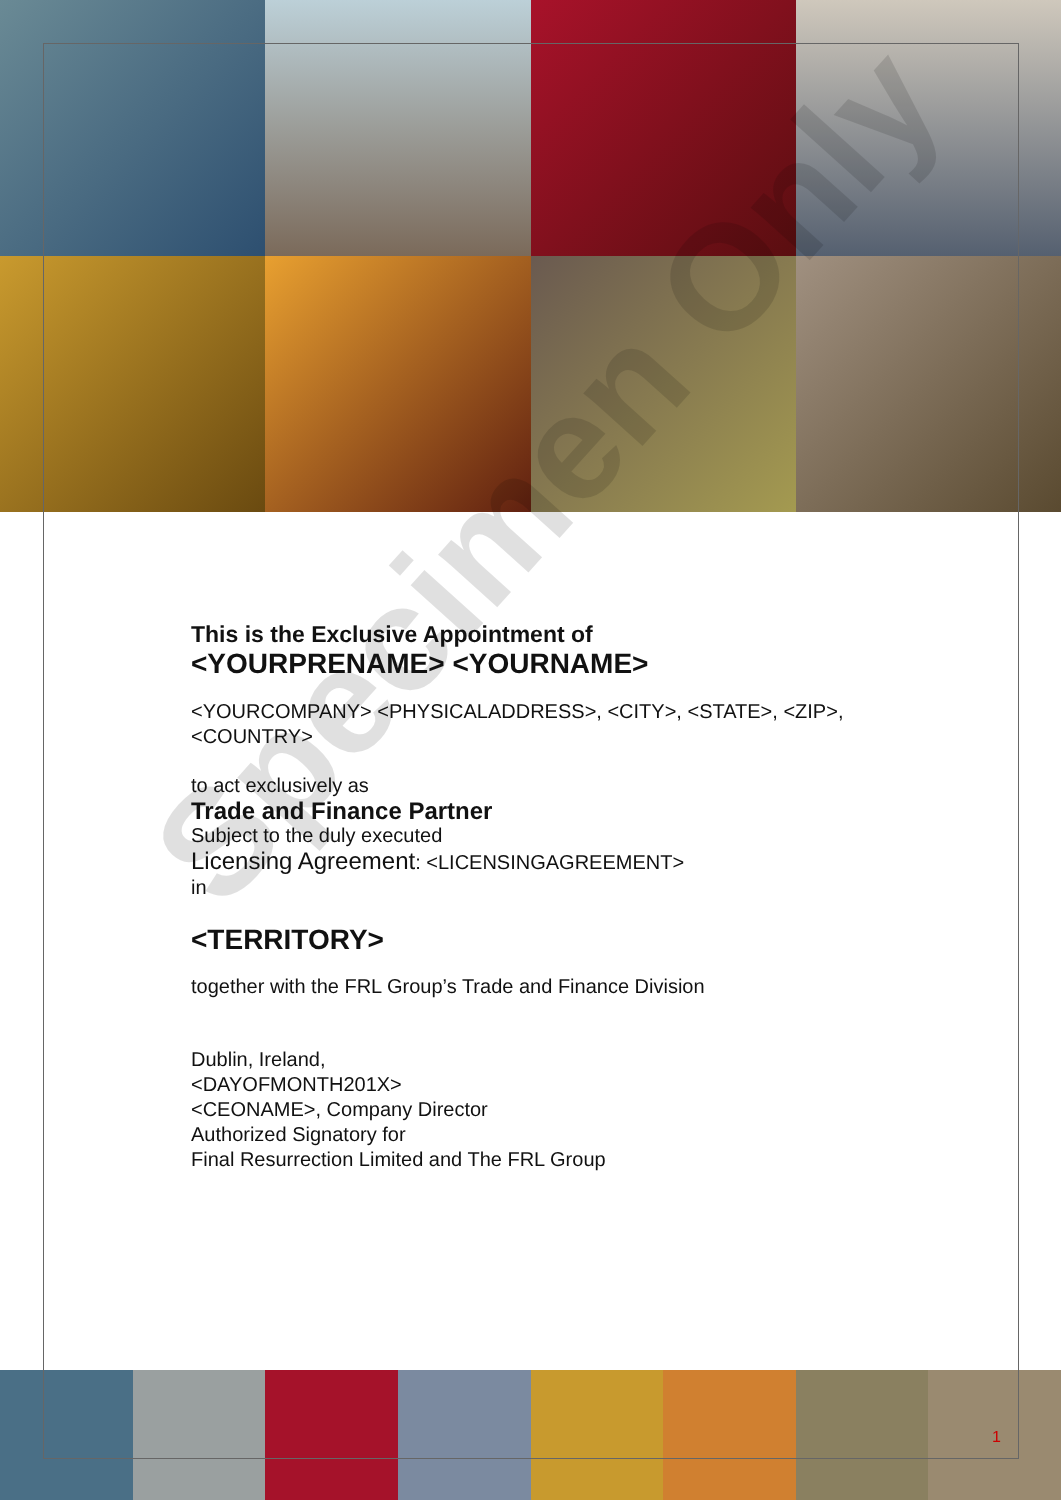Specimen Only
This is the Exclusive Appointment of
<YOURPRENAME> <YOURNAME>
<YOURCOMPANY> <PHYSICALADDRESS>, <CITY>, <STATE>, <ZIP>, <COUNTRY>
to act exclusively as
Trade and Finance Partner
Subject to the duly executed
Licensing Agreement: <LICENSINGAGREEMENT>
in
<TERRITORY>
together with the FRL Group’s Trade and Finance Division
Dublin, Ireland,
<DAYOFMONTH201X>
<CEONAME>, Company Director
Authorized Signatory for
Final Resurrection Limited and The FRL Group
1